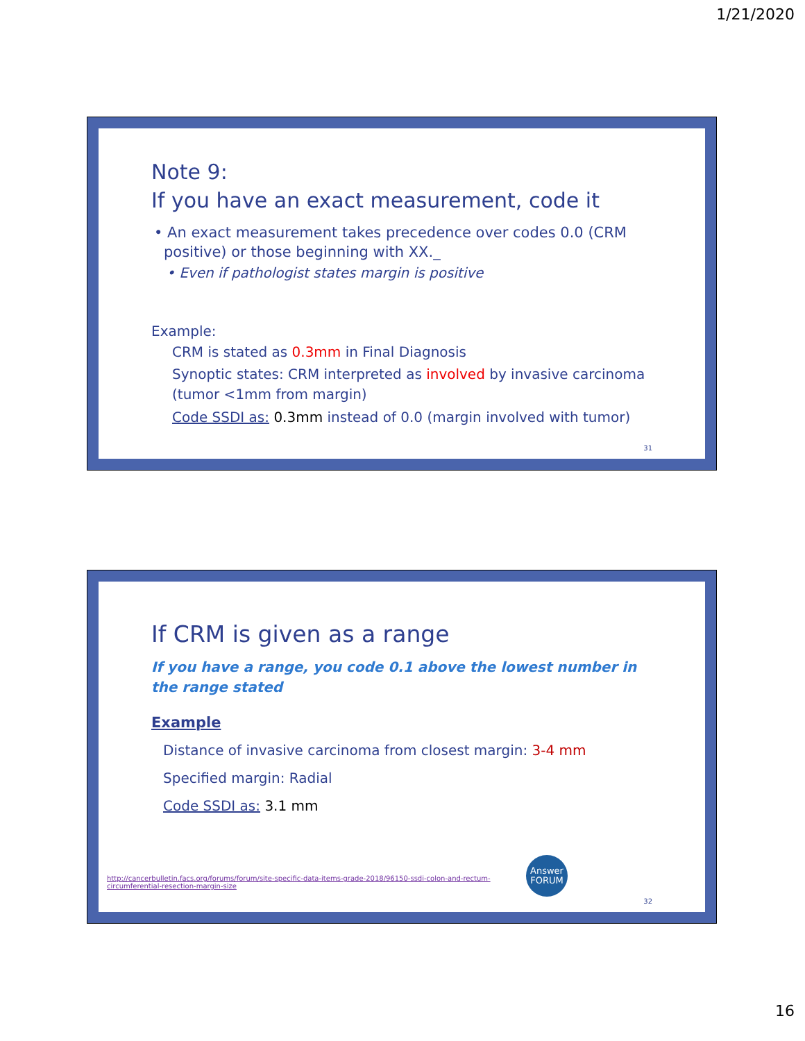1/21/2020
Note 9:
If you have an exact measurement, code it
• An exact measurement takes precedence over codes 0.0 (CRM positive) or those beginning with XX._
• Even if pathologist states margin is positive
Example:
CRM is stated as 0.3mm in Final Diagnosis
Synoptic states: CRM interpreted as involved by invasive carcinoma (tumor <1mm from margin)
Code SSDI as: 0.3mm instead of 0.0 (margin involved with tumor)
31
If CRM is given as a range
If you have a range, you code 0.1 above the lowest number in the range stated
Example
Distance of invasive carcinoma from closest margin: 3-4 mm
Specified margin: Radial
Code SSDI as: 3.1 mm
http://cancerbulletin.facs.org/forums/forum/site-specific-data-items-grade-2018/96150-ssdi-colon-and-rectum-circumferential-resection-margin-size
Answer
FORUM
32
16